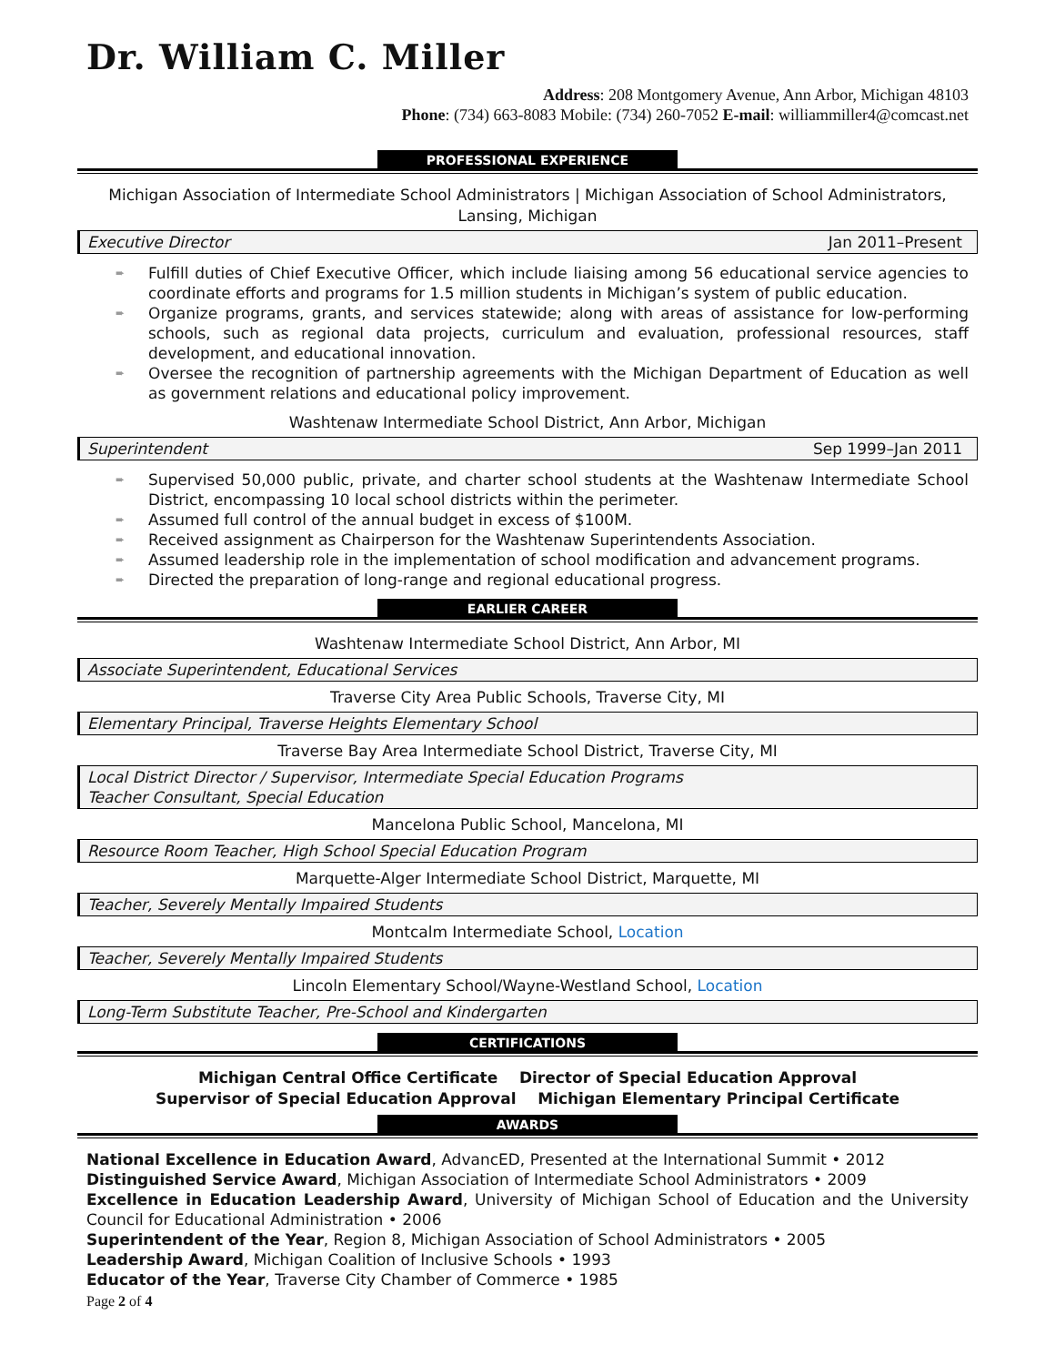Dr. William C. Miller
Address: 208 Montgomery Avenue, Ann Arbor, Michigan 48103
Phone: (734) 663-8083 Mobile: (734) 260-7052 E-mail: williammiller4@comcast.net
PROFESSIONAL EXPERIENCE
Michigan Association of Intermediate School Administrators | Michigan Association of School Administrators, Lansing, Michigan
Executive Director Jan 2011–Present
➨ Fulfill duties of Chief Executive Officer, which include liaising among 56 educational service agencies to coordinate efforts and programs for 1.5 million students in Michigan’s system of public education.
➨ Organize programs, grants, and services statewide; along with areas of assistance for low-performing schools, such as regional data projects, curriculum and evaluation, professional resources, staff development, and educational innovation.
➨ Oversee the recognition of partnership agreements with the Michigan Department of Education as well as government relations and educational policy improvement.
Washtenaw Intermediate School District, Ann Arbor, Michigan
Superintendent Sep 1999–Jan 2011
➨ Supervised 50,000 public, private, and charter school students at the Washtenaw Intermediate School District, encompassing 10 local school districts within the perimeter.
➨ Assumed full control of the annual budget in excess of $100M.
➨ Received assignment as Chairperson for the Washtenaw Superintendents Association.
➨ Assumed leadership role in the implementation of school modification and advancement programs.
➨ Directed the preparation of long-range and regional educational progress.
EARLIER CAREER
Washtenaw Intermediate School District, Ann Arbor, MI
Associate Superintendent, Educational Services
Traverse City Area Public Schools, Traverse City, MI
Elementary Principal, Traverse Heights Elementary School
Traverse Bay Area Intermediate School District, Traverse City, MI
Local District Director / Supervisor, Intermediate Special Education Programs
Teacher Consultant, Special Education
Mancelona Public School, Mancelona, MI
Resource Room Teacher, High School Special Education Program
Marquette-Alger Intermediate School District, Marquette, MI
Teacher, Severely Mentally Impaired Students
Montcalm Intermediate School, Location
Teacher, Severely Mentally Impaired Students
Lincoln Elementary School/Wayne-Westland School, Location
Long-Term Substitute Teacher, Pre-School and Kindergarten
CERTIFICATIONS
Michigan Central Office Certificate Director of Special Education Approval
Supervisor of Special Education Approval Michigan Elementary Principal Certificate
AWARDS
National Excellence in Education Award, AdvancED, Presented at the International Summit • 2012
Distinguished Service Award, Michigan Association of Intermediate School Administrators • 2009
Excellence in Education Leadership Award, University of Michigan School of Education and the University Council for Educational Administration • 2006
Superintendent of the Year, Region 8, Michigan Association of School Administrators • 2005
Leadership Award, Michigan Coalition of Inclusive Schools • 1993
Educator of the Year, Traverse City Chamber of Commerce • 1985
Page 2 of 4